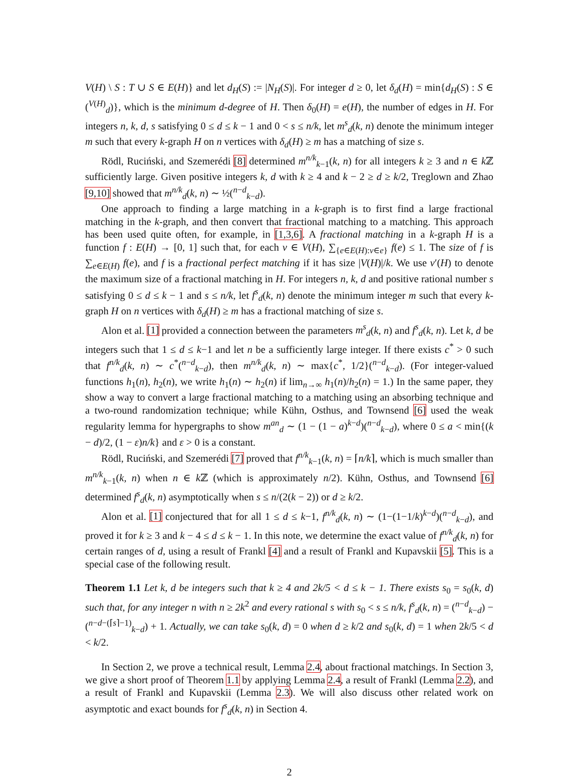V(H) \ S : T ∪ S ∈ E(H)} and let d<sub>H</sub>(S) := |N<sub>H</sub>(S)|. For integer d ≥ 0, let δ<sub>d</sub>(H) = min{d<sub>H</sub>(S) : S ∈ (<sup>V(H)</sup><sub>d</sub>)}, which is the minimum d-degree of H. Then δ<sub>0</sub>(H) = e(H), the number of edges in H. For integers n, k, d, s satisfying 0 ≤ d ≤ k − 1 and 0 < s ≤ n/k, let m<sup>s</sup><sub>d</sub>(k, n) denote the minimum integer m such that every k-graph H on n vertices with δ<sub>d</sub>(H) ≥ m has a matching of size s.
Rödl, Ruciński, and Szemerédi [8] determined m<sup>n/k</sup><sub>k−1</sub>(k, n) for all integers k ≥ 3 and n ∈ k ℤ sufficiently large. Given positive integers k, d with k ≥ 4 and k − 2 ≥ d ≥ k/2, Treglown and Zhao [9,10] showed that m<sup>n/k</sup><sub>d</sub>(k, n) ∼ ½(<sup>n−d</sup><sub>k−d</sub>).
One approach to finding a large matching in a k-graph is to first find a large fractional matching in the k-graph, and then convert that fractional matching to a matching. This approach has been used quite often, for example, in [1,3,6]. A fractional matching in a k-graph H is a function f : E(H) → [0, 1] such that, for each v ∈ V(H), ∑<sub>{e∈E(H):v∈e}</sub> f(e) ≤ 1. The size of f is ∑<sub>e∈E(H)</sub> f(e), and f is a fractional perfect matching if it has size |V(H)|/k. We use ν′(H) to denote the maximum size of a fractional matching in H. For integers n, k, d and positive rational number s satisfying 0 ≤ d ≤ k − 1 and s ≤ n/k, let f<sup>s</sup><sub>d</sub>(k, n) denote the minimum integer m such that every k-graph H on n vertices with δ<sub>d</sub>(H) ≥ m has a fractional matching of size s.
Alon et al. [1] provided a connection between the parameters m<sup>s</sup><sub>d</sub>(k, n) and f<sup>s</sup><sub>d</sub>(k, n). Let k, d be integers such that 1 ≤ d ≤ k−1 and let n be a sufficiently large integer. If there exists c<sup>*</sup> > 0 such that f<sup>n/k</sup><sub>d</sub>(k, n) ∼ c<sup>*</sup>(<sup>n−d</sup><sub>k−d</sub>), then m<sup>n/k</sup><sub>d</sub>(k, n) ∼ max{c<sup>*</sup>, 1/2}(<sup>n−d</sup><sub>k−d</sub>). (For integer-valued functions h<sub>1</sub>(n), h<sub>2</sub>(n), we write h<sub>1</sub>(n) ∼ h<sub>2</sub>(n) if lim<sub>n→∞</sub> h<sub>1</sub>(n)/h<sub>2</sub>(n) = 1.) In the same paper, they show a way to convert a large fractional matching to a matching using an absorbing technique and a two-round randomization technique; while Kühn, Osthus, and Townsend [6] used the weak regularity lemma for hypergraphs to show m<sup>an</sup><sub>d</sub> ∼ (1 − (1 − a)<sup>k−d</sup>)(<sup>n−d</sup><sub>k−d</sub>), where 0 ≤ a < min{(k − d)/2, (1 − ε)n/k} and ε > 0 is a constant.
Rödl, Ruciński, and Szemerédi [7] proved that f<sup>n/k</sup><sub>k−1</sub>(k, n) = ⌈n/k⌉, which is much smaller than m<sup>n/k</sup><sub>k−1</sub>(k, n) when n ∈ k ℤ (which is approximately n/2). Kühn, Osthus, and Townsend [6] determined f<sup>s</sup><sub>d</sub>(k, n) asymptotically when s ≤ n/(2(k − 2)) or d ≥ k/2.
Alon et al. [1] conjectured that for all 1 ≤ d ≤ k−1, f<sup>n/k</sup><sub>d</sub>(k, n) ∼ (1−(1−1/k)<sup>k−d</sup>)(<sup>n−d</sup><sub>k−d</sub>), and proved it for k ≥ 3 and k − 4 ≤ d ≤ k − 1. In this note, we determine the exact value of f<sup>n/k</sup><sub>d</sub>(k, n) for certain ranges of d, using a result of Frankl [4] and a result of Frankl and Kupavskii [5]. This is a special case of the following result.
Theorem 1.1 Let k, d be integers such that k ≥ 4 and 2k/5 < d ≤ k − 1. There exists s<sub>0</sub> = s<sub>0</sub>(k, d) such that, for any integer n with n ≥ 2k<sup>2</sup> and every rational s with s<sub>0</sub> < s ≤ n/k, f<sup>s</sup><sub>d</sub>(k, n) = (<sup>n−d</sup><sub>k−d</sub>) − (<sup>n−d−(⌈s⌉−1)</sup><sub>k−d</sub>) + 1. Actually, we can take s<sub>0</sub>(k, d) = 0 when d ≥ k/2 and s<sub>0</sub>(k, d) = 1 when 2k/5 < d < k/2.
In Section 2, we prove a technical result, Lemma 2.4, about fractional matchings. In Section 3, we give a short proof of Theorem 1.1 by applying Lemma 2.4, a result of Frankl (Lemma 2.2), and a result of Frankl and Kupavskii (Lemma 2.3). We will also discuss other related work on asymptotic and exact bounds for f<sup>s</sup><sub>d</sub>(k, n) in Section 4.
2